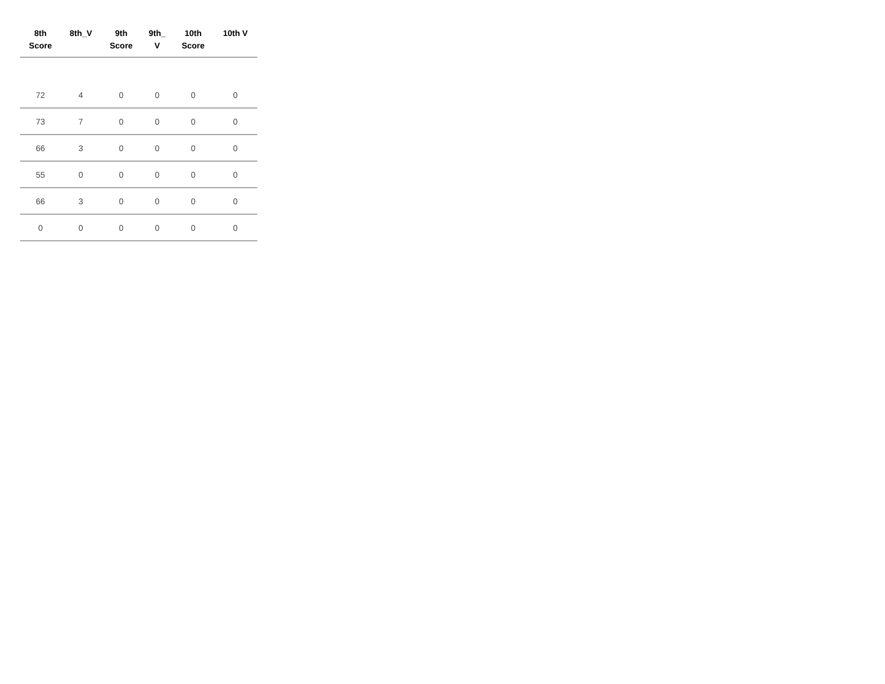| 8th Score | 8th_V | 9th Score | 9th_ V | 10th Score | 10th V |
| --- | --- | --- | --- | --- | --- |
| 72 | 4 | 0 | 0 | 0 | 0 |
| 73 | 7 | 0 | 0 | 0 | 0 |
| 66 | 3 | 0 | 0 | 0 | 0 |
| 55 | 0 | 0 | 0 | 0 | 0 |
| 66 | 3 | 0 | 0 | 0 | 0 |
| 0 | 0 | 0 | 0 | 0 | 0 |